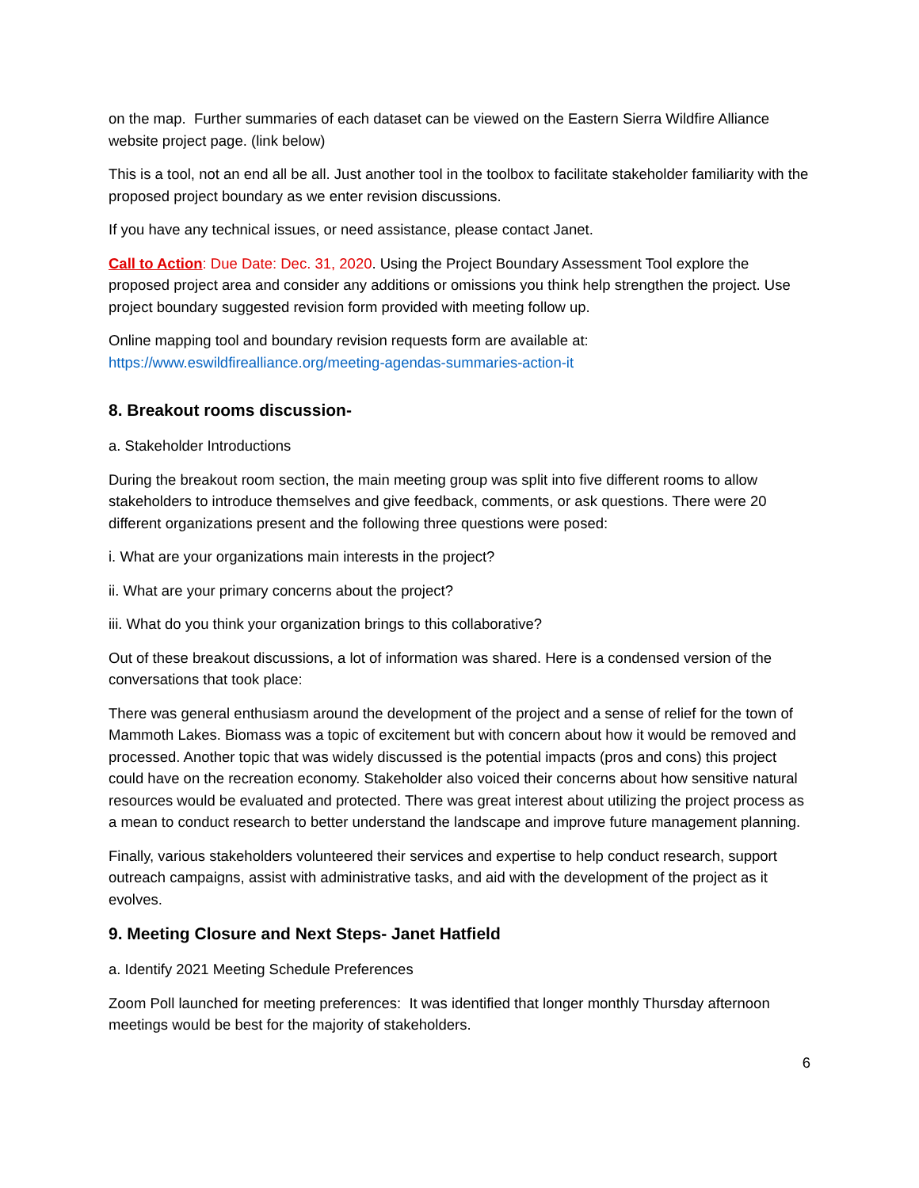on the map. Further summaries of each dataset can be viewed on the Eastern Sierra Wildfire Alliance website project page. (link below)
This is a tool, not an end all be all. Just another tool in the toolbox to facilitate stakeholder familiarity with the proposed project boundary as we enter revision discussions.
If you have any technical issues, or need assistance, please contact Janet.
Call to Action: Due Date: Dec. 31, 2020. Using the Project Boundary Assessment Tool explore the proposed project area and consider any additions or omissions you think help strengthen the project. Use project boundary suggested revision form provided with meeting follow up.
Online mapping tool and boundary revision requests form are available at: https://www.eswildfirealliance.org/meeting-agendas-summaries-action-it
8. Breakout rooms discussion-
a. Stakeholder Introductions
During the breakout room section, the main meeting group was split into five different rooms to allow stakeholders to introduce themselves and give feedback, comments, or ask questions. There were 20 different organizations present and the following three questions were posed:
i. What are your organizations main interests in the project?
ii. What are your primary concerns about the project?
iii. What do you think your organization brings to this collaborative?
Out of these breakout discussions, a lot of information was shared. Here is a condensed version of the conversations that took place:
There was general enthusiasm around the development of the project and a sense of relief for the town of Mammoth Lakes. Biomass was a topic of excitement but with concern about how it would be removed and processed. Another topic that was widely discussed is the potential impacts (pros and cons) this project could have on the recreation economy. Stakeholder also voiced their concerns about how sensitive natural resources would be evaluated and protected. There was great interest about utilizing the project process as a mean to conduct research to better understand the landscape and improve future management planning.
Finally, various stakeholders volunteered their services and expertise to help conduct research, support outreach campaigns, assist with administrative tasks, and aid with the development of the project as it evolves.
9. Meeting Closure and Next Steps- Janet Hatfield
a. Identify 2021 Meeting Schedule Preferences
Zoom Poll launched for meeting preferences: It was identified that longer monthly Thursday afternoon meetings would be best for the majority of stakeholders.
6